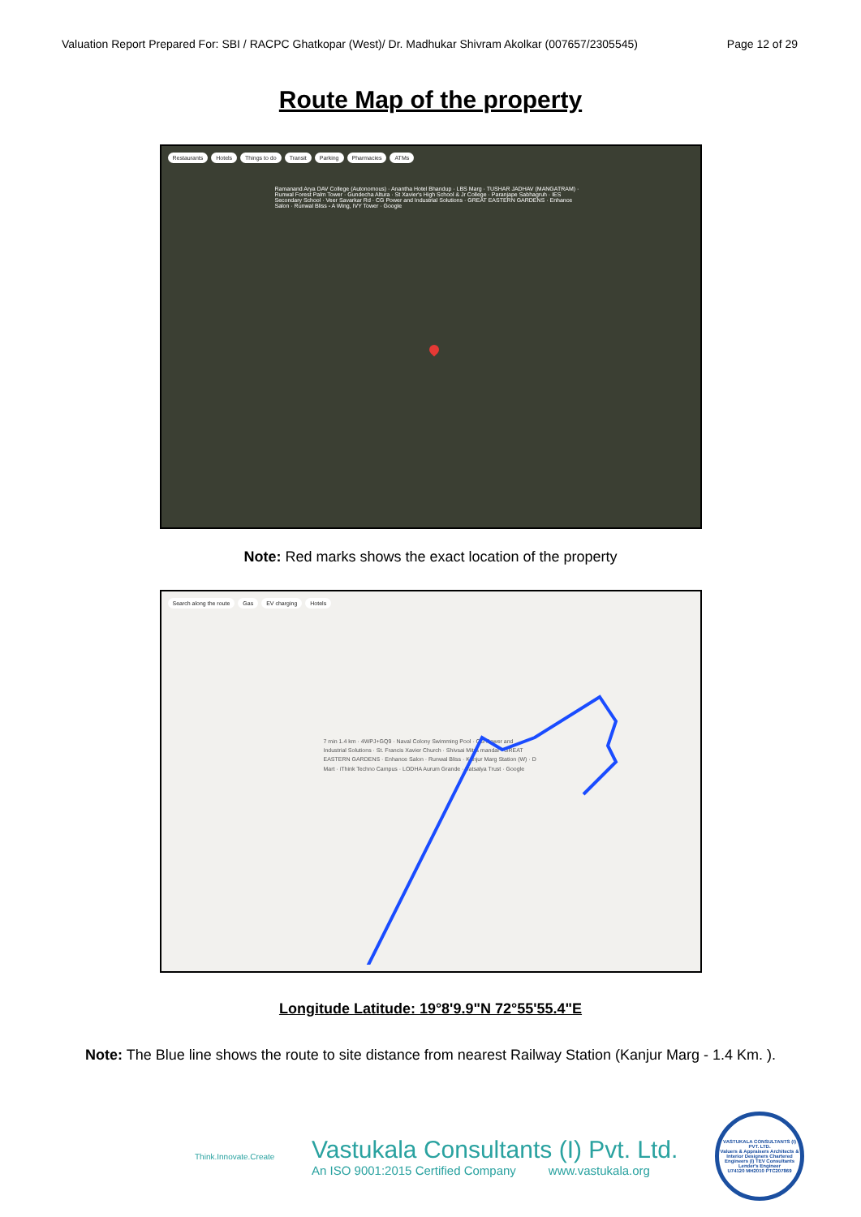Valuation Report Prepared For: SBI / RACPC Ghatkopar (West)/ Dr. Madhukar Shivram Akolkar (007657/2305545) Page 12 of 29
Route Map of the property
Restaurants Hotels Things to do Transit Parking Pharmacies ATMs
Ramanand Arya DAV College (Autonomous) · Anantha Hotel Bhandup · LBS Marg · TUSHAR JADHAV (MANGATRAM) · Runwal Forest Palm Tower · Gundecha Altura · St Xavier's High School & Jr College · Paranjape Sabhagruh · IES Secondary School · Veer Savarkar Rd · CG Power and Industrial Solutions · GREAT EASTERN GARDENS · Enhance Salon · Runwal Bliss - A Wing, IVY Tower · Google
Note: Red marks shows the exact location of the property
Search along the route Gas EV charging Hotels
7 min 1.4 km · 4WPJ+GQ9 · Naval Colony Swimming Pool · CG Power and Industrial Solutions · St. Francis Xavier Church · Shivsai Mitra mandal · GREAT EASTERN GARDENS · Enhance Salon · Runwal Bliss · Kanjur Marg Station (W) · D Mart · iThink Techno Campus · LODHA Aurum Grande · Vatsalya Trust · Google
Longitude Latitude: 19°8'9.9"N 72°55'55.4"E
Note: The Blue line shows the route to site distance from nearest Railway Station (Kanjur Marg - 1.4 Km. ).
Think.Innovate.Create
Vastukala Consultants (I) Pvt. Ltd.
An ISO 9001:2015 Certified Company www.vastukala.org
VASTUKALA CONSULTANTS (I) PVT. LTD.
Valuers & Appraisers Architects & Interior Designers Chartered Engineers (I) TEV Consultants Lender's Engineer
U74120 MH2010 PTC207869